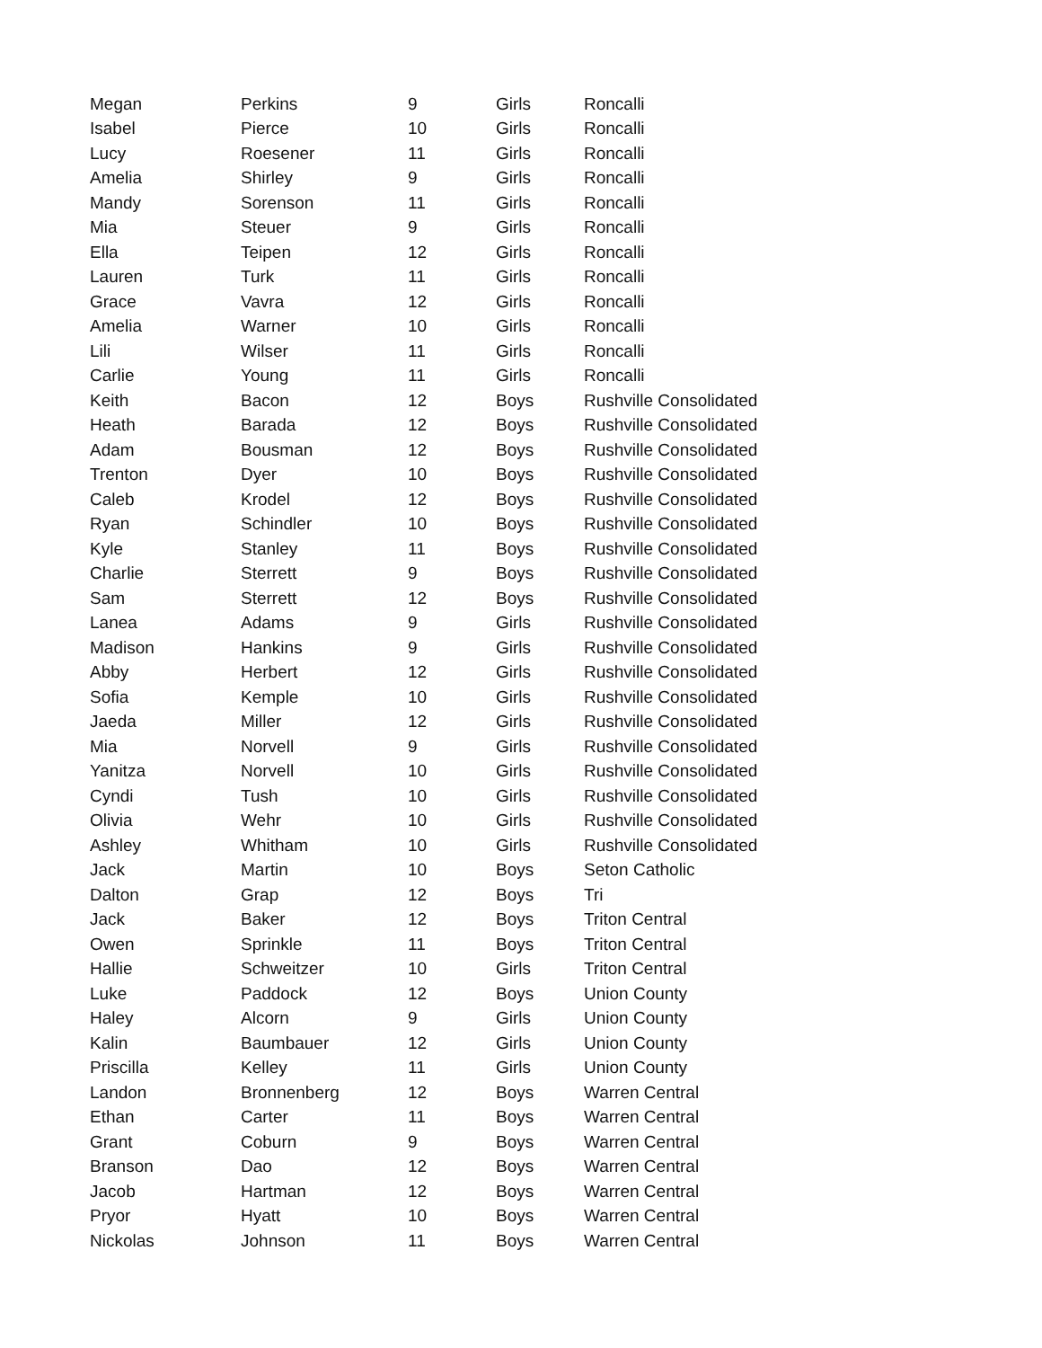| Megan | Perkins | 9 | Girls | Roncalli |
| Isabel | Pierce | 10 | Girls | Roncalli |
| Lucy | Roesener | 11 | Girls | Roncalli |
| Amelia | Shirley | 9 | Girls | Roncalli |
| Mandy | Sorenson | 11 | Girls | Roncalli |
| Mia | Steuer | 9 | Girls | Roncalli |
| Ella | Teipen | 12 | Girls | Roncalli |
| Lauren | Turk | 11 | Girls | Roncalli |
| Grace | Vavra | 12 | Girls | Roncalli |
| Amelia | Warner | 10 | Girls | Roncalli |
| Lili | Wilser | 11 | Girls | Roncalli |
| Carlie | Young | 11 | Girls | Roncalli |
| Keith | Bacon | 12 | Boys | Rushville Consolidated |
| Heath | Barada | 12 | Boys | Rushville Consolidated |
| Adam | Bousman | 12 | Boys | Rushville Consolidated |
| Trenton | Dyer | 10 | Boys | Rushville Consolidated |
| Caleb | Krodel | 12 | Boys | Rushville Consolidated |
| Ryan | Schindler | 10 | Boys | Rushville Consolidated |
| Kyle | Stanley | 11 | Boys | Rushville Consolidated |
| Charlie | Sterrett | 9 | Boys | Rushville Consolidated |
| Sam | Sterrett | 12 | Boys | Rushville Consolidated |
| Lanea | Adams | 9 | Girls | Rushville Consolidated |
| Madison | Hankins | 9 | Girls | Rushville Consolidated |
| Abby | Herbert | 12 | Girls | Rushville Consolidated |
| Sofia | Kemple | 10 | Girls | Rushville Consolidated |
| Jaeda | Miller | 12 | Girls | Rushville Consolidated |
| Mia | Norvell | 9 | Girls | Rushville Consolidated |
| Yanitza | Norvell | 10 | Girls | Rushville Consolidated |
| Cyndi | Tush | 10 | Girls | Rushville Consolidated |
| Olivia | Wehr | 10 | Girls | Rushville Consolidated |
| Ashley | Whitham | 10 | Girls | Rushville Consolidated |
| Jack | Martin | 10 | Boys | Seton Catholic |
| Dalton | Grap | 12 | Boys | Tri |
| Jack | Baker | 12 | Boys | Triton Central |
| Owen | Sprinkle | 11 | Boys | Triton Central |
| Hallie | Schweitzer | 10 | Girls | Triton Central |
| Luke | Paddock | 12 | Boys | Union County |
| Haley | Alcorn | 9 | Girls | Union County |
| Kalin | Baumbauer | 12 | Girls | Union County |
| Priscilla | Kelley | 11 | Girls | Union County |
| Landon | Bronnenberg | 12 | Boys | Warren Central |
| Ethan | Carter | 11 | Boys | Warren Central |
| Grant | Coburn | 9 | Boys | Warren Central |
| Branson | Dao | 12 | Boys | Warren Central |
| Jacob | Hartman | 12 | Boys | Warren Central |
| Pryor | Hyatt | 10 | Boys | Warren Central |
| Nickolas | Johnson | 11 | Boys | Warren Central |